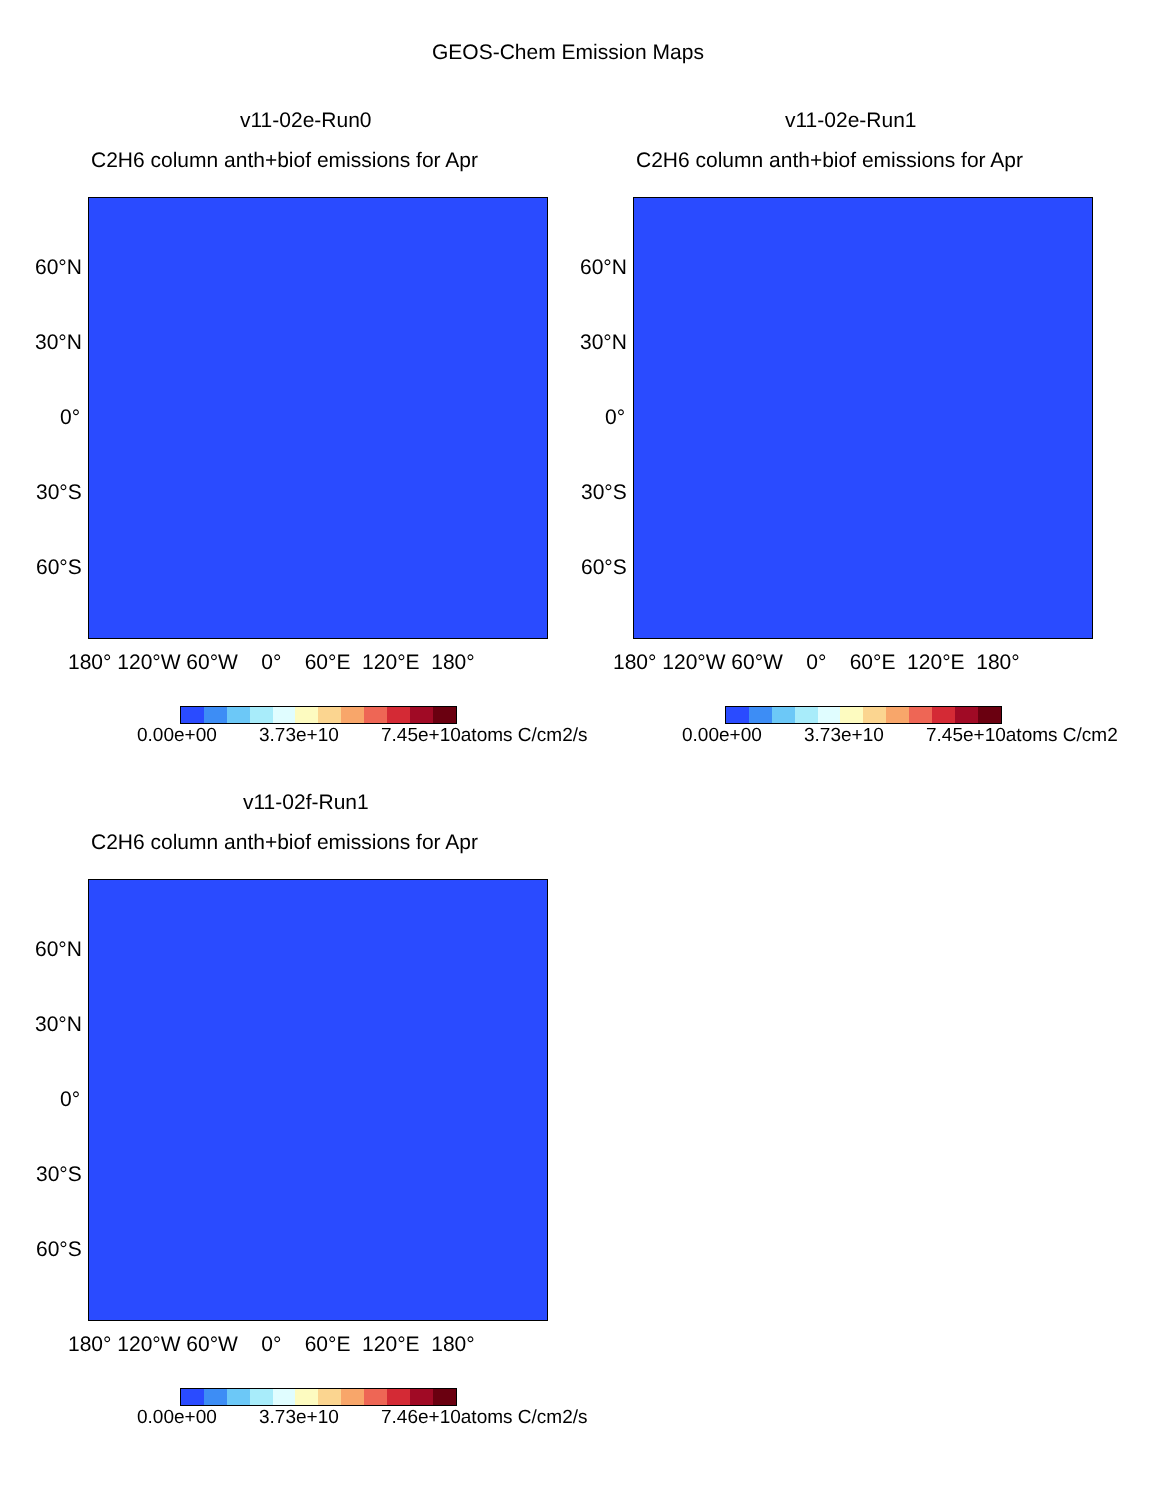GEOS-Chem Emission Maps
v11-02e-Run0
C2H6 column anth+biof emissions for Apr
v11-02e-Run1
C2H6 column anth+biof emissions for Apr
60°N
30°N
0°
30°S
60°S
60°N
30°N
0°
30°S
60°S
180° 120°W 60°W 0° 60°E 120°E 180° 180° 120°W 60°W 0° 60°E 120°E 180°
0.00e+00 3.73e+10 7.45e+10atoms C/cm2/s 0.00e+00 3.73e+10 7.45e+10atoms C/cm2
v11-02f-Run1
C2H6 column anth+biof emissions for Apr
60°N
30°N
0°
30°S
60°S
180° 120°W 60°W 0° 60°E 120°E 180°
0.00e+00 3.73e+10 7.46e+10atoms C/cm2/s